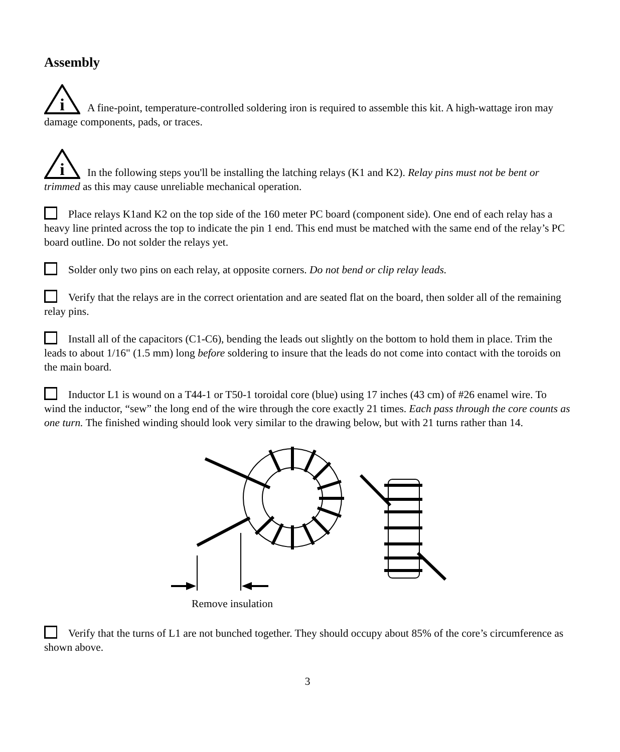Assembly
i
A fine-point, temperature-controlled soldering iron is required to assemble this kit. A high-wattage iron may damage components, pads, or traces.
i
In the following steps you'll be installing the latching relays (K1 and K2). Relay pins must not be bent or trimmed as this may cause unreliable mechanical operation.
Place relays K1and K2 on the top side of the 160 meter PC board (component side). One end of each relay has a heavy line printed across the top to indicate the pin 1 end. This end must be matched with the same end of the relay’s PC board outline. Do not solder the relays yet.
Solder only two pins on each relay, at opposite corners. Do not bend or clip relay leads.
Verify that the relays are in the correct orientation and are seated flat on the board, then solder all of the remaining relay pins.
Install all of the capacitors (C1-C6), bending the leads out slightly on the bottom to hold them in place. Trim the leads to about 1/16" (1.5 mm) long before soldering to insure that the leads do not come into contact with the toroids on the main board.
Inductor L1 is wound on a T44-1 or T50-1 toroidal core (blue) using 17 inches (43 cm) of #26 enamel wire. To wind the inductor, “sew” the long end of the wire through the core exactly 21 times. Each pass through the core counts as one turn. The finished winding should look very similar to the drawing below, but with 21 turns rather than 14.
Remove insulation
Verify that the turns of L1 are not bunched together. They should occupy about 85% of the core’s circumference as shown above.
3